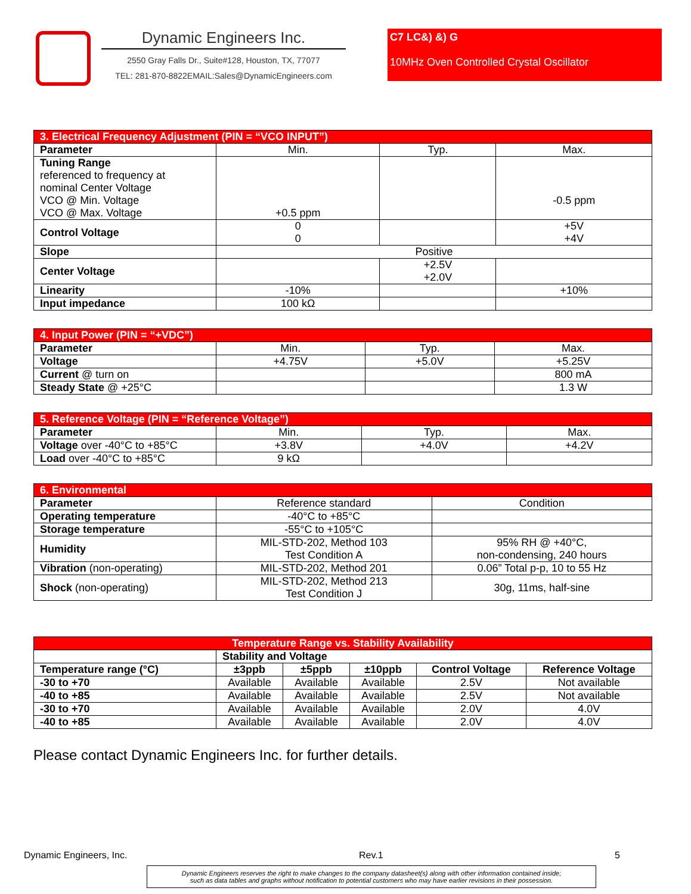Dynamic Engineers Inc.
2550 Gray Falls Dr., Suite#128, Houston, TX, 77077
TEL: 281-870-8822EMAIL:Sales@DynamicEngineers.com
C7 LC&) &) G
10MHz Oven Controlled Crystal Oscillator
| 3. Electrical Frequency Adjustment (PIN = “VCO INPUT”) | | | |
| --- | --- | --- | --- |
| Parameter | Min. | Typ. | Max. |
| Tuning Range referenced to frequency at nominal Center Voltage VCO @ Min. Voltage VCO @ Max. Voltage | +0.5 ppm | | -0.5 ppm |
| Control Voltage | 0 0 | | +5V +4V |
| Slope | Positive | | |
| Center Voltage | | +2.5V +2.0V | |
| Linearity | -10% | | +10% |
| Input impedance | 100 kΩ | | |
| 4. Input Power (PIN = “+VDC”) | | | |
| --- | --- | --- | --- |
| Parameter | Min. | Typ. | Max. |
| Voltage | +4.75V | +5.0V | +5.25V |
| Current @ turn on | | | 800 mA |
| Steady State @ +25°C | | | 1.3 W |
| 5. Reference Voltage (PIN = “Reference Voltage”) | | | |
| --- | --- | --- | --- |
| Parameter | Min. | Typ. | Max. |
| Voltage over -40°C to +85°C | +3.8V | +4.0V | +4.2V |
| Load over -40°C to +85°C | 9 kΩ | | |
| 6. Environmental | | |
| --- | --- | --- |
| Parameter | Reference standard | Condition |
| Operating temperature | -40°C to +85°C | |
| Storage temperature | -55°C to +105°C | |
| Humidity | MIL-STD-202, Method 103 Test Condition A | 95% RH @ +40°C, non-condensing, 240 hours |
| Vibration (non-operating) | MIL-STD-202, Method 201 | 0.06” Total p-p, 10 to 55 Hz |
| Shock (non-operating) | MIL-STD-202, Method 213 Test Condition J | 30g, 11ms, half-sine |
| Temperature Range vs. Stability Availability | | | | | |
| --- | --- | --- | --- | --- | --- |
| | Stability and Voltage | | | | |
| Temperature range (°C) | ±3ppb | ±5ppb | ±10ppb | Control Voltage | Reference Voltage |
| -30 to +70 | Available | Available | Available | 2.5V | Not available |
| -40 to +85 | Available | Available | Available | 2.5V | Not available |
| -30 to +70 | Available | Available | Available | 2.0V | 4.0V |
| -40 to +85 | Available | Available | Available | 2.0V | 4.0V |
Please contact Dynamic Engineers Inc. for further details.
Dynamic Engineers, Inc. Rev.1 5
Dynamic Engineers reserves the right to make changes to the company datasheet(s) along with other information contained inside;
such as data tables and graphs without notification to potential customers who may have earlier revisions in their possession.